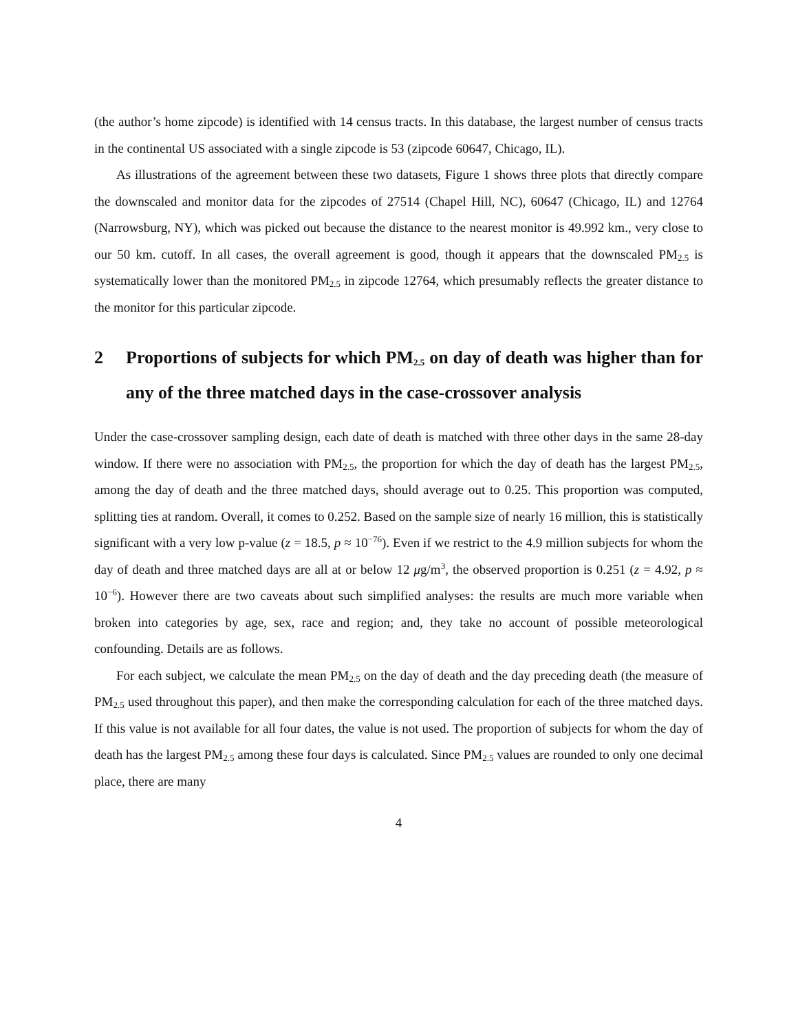(the author’s home zipcode) is identified with 14 census tracts. In this database, the largest number of census tracts in the continental US associated with a single zipcode is 53 (zipcode 60647, Chicago, IL).
As illustrations of the agreement between these two datasets, Figure 1 shows three plots that directly compare the downscaled and monitor data for the zipcodes of 27514 (Chapel Hill, NC), 60647 (Chicago, IL) and 12764 (Narrowsburg, NY), which was picked out because the distance to the nearest monitor is 49.992 km., very close to our 50 km. cutoff. In all cases, the overall agreement is good, though it appears that the downscaled PM<sub>2.5</sub> is systematically lower than the monitored PM<sub>2.5</sub> in zipcode 12764, which presumably reflects the greater distance to the monitor for this particular zipcode.
2 Proportions of subjects for which PM<sub>2.5</sub> on day of death was higher than for any of the three matched days in the case-crossover analysis
Under the case-crossover sampling design, each date of death is matched with three other days in the same 28-day window. If there were no association with PM<sub>2.5</sub>, the proportion for which the day of death has the largest PM<sub>2.5</sub>, among the day of death and the three matched days, should average out to 0.25. This proportion was computed, splitting ties at random. Overall, it comes to 0.252. Based on the sample size of nearly 16 million, this is statistically significant with a very low p-value (z = 18.5, p ≈ 10<sup>−76</sup>). Even if we restrict to the 4.9 million subjects for whom the day of death and three matched days are all at or below 12 μg/m<sup>3</sup>, the observed proportion is 0.251 (z = 4.92, p ≈ 10<sup>−6</sup>). However there are two caveats about such simplified analyses: the results are much more variable when broken into categories by age, sex, race and region; and, they take no account of possible meteorological confounding. Details are as follows.
For each subject, we calculate the mean PM<sub>2.5</sub> on the day of death and the day preceding death (the measure of PM<sub>2.5</sub> used throughout this paper), and then make the corresponding calculation for each of the three matched days. If this value is not available for all four dates, the value is not used. The proportion of subjects for whom the day of death has the largest PM<sub>2.5</sub> among these four days is calculated. Since PM<sub>2.5</sub> values are rounded to only one decimal place, there are many
4